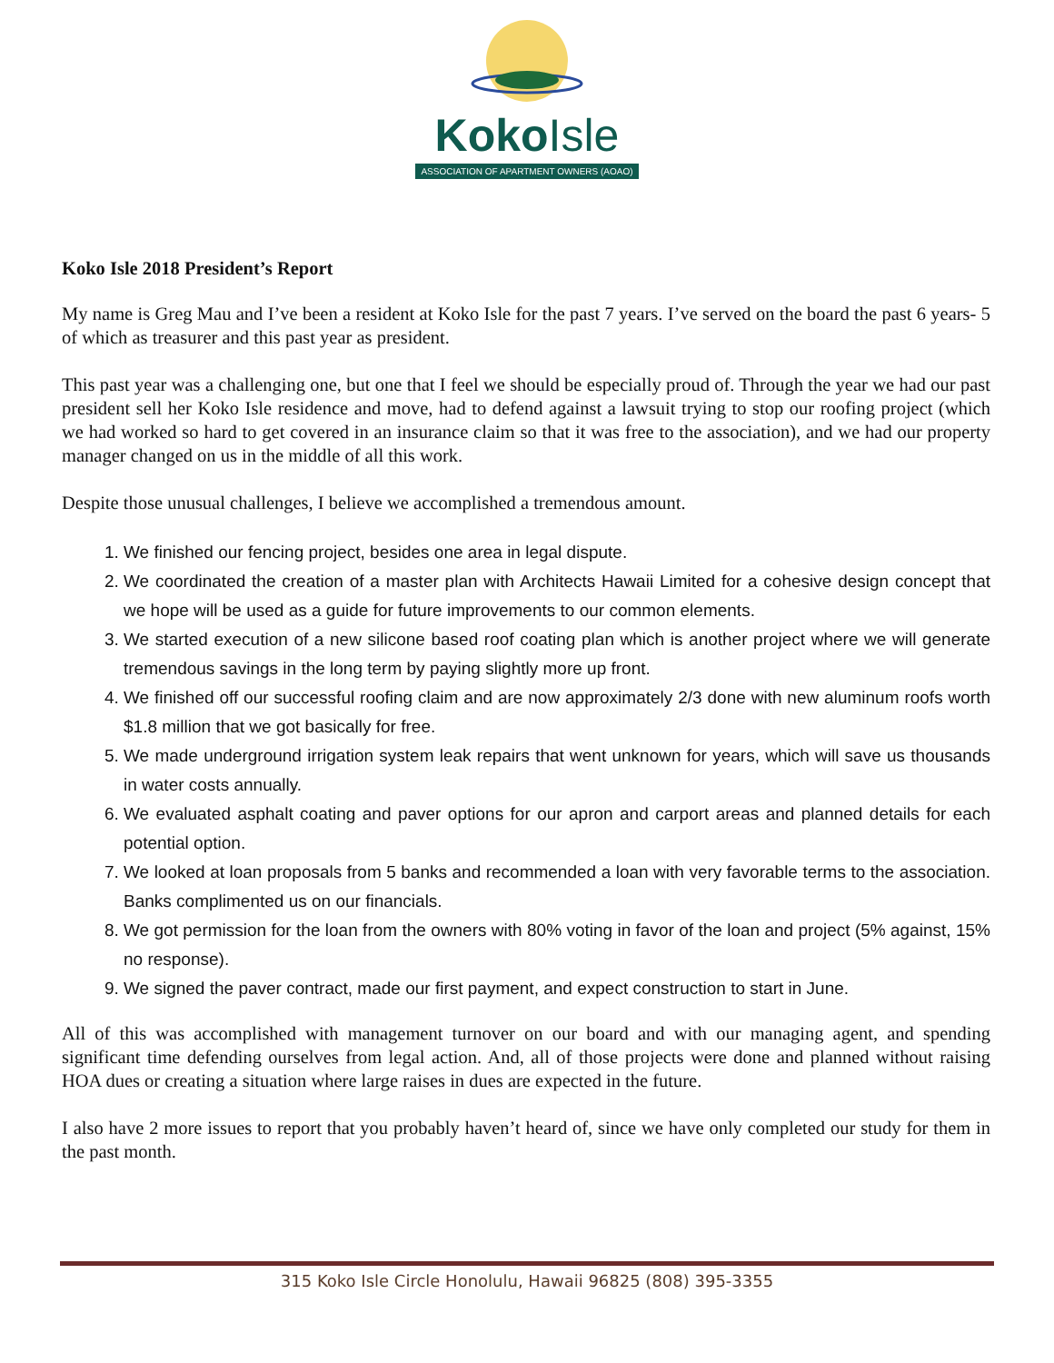KokoIsle
ASSOCIATION OF APARTMENT OWNERS (AOAO)
Koko Isle 2018 President’s Report
My name is Greg Mau and I’ve been a resident at Koko Isle for the past 7 years. I’ve served on the board the past 6 years- 5 of which as treasurer and this past year as president.
This past year was a challenging one, but one that I feel we should be especially proud of. Through the year we had our past president sell her Koko Isle residence and move, had to defend against a lawsuit trying to stop our roofing project (which we had worked so hard to get covered in an insurance claim so that it was free to the association), and we had our property manager changed on us in the middle of all this work.
Despite those unusual challenges, I believe we accomplished a tremendous amount.
1. We finished our fencing project, besides one area in legal dispute.
2. We coordinated the creation of a master plan with Architects Hawaii Limited for a cohesive design concept that we hope will be used as a guide for future improvements to our common elements.
3. We started execution of a new silicone based roof coating plan which is another project where we will generate tremendous savings in the long term by paying slightly more up front.
4. We finished off our successful roofing claim and are now approximately 2/3 done with new aluminum roofs worth $1.8 million that we got basically for free.
5. We made underground irrigation system leak repairs that went unknown for years, which will save us thousands in water costs annually.
6. We evaluated asphalt coating and paver options for our apron and carport areas and planned details for each potential option.
7. We looked at loan proposals from 5 banks and recommended a loan with very favorable terms to the association. Banks complimented us on our financials.
8. We got permission for the loan from the owners with 80% voting in favor of the loan and project (5% against, 15% no response).
9. We signed the paver contract, made our first payment, and expect construction to start in June.
All of this was accomplished with management turnover on our board and with our managing agent, and spending significant time defending ourselves from legal action. And, all of those projects were done and planned without raising HOA dues or creating a situation where large raises in dues are expected in the future.
I also have 2 more issues to report that you probably haven’t heard of, since we have only completed our study for them in the past month.
315 Koko Isle Circle Honolulu, Hawaii 96825 (808) 395-3355